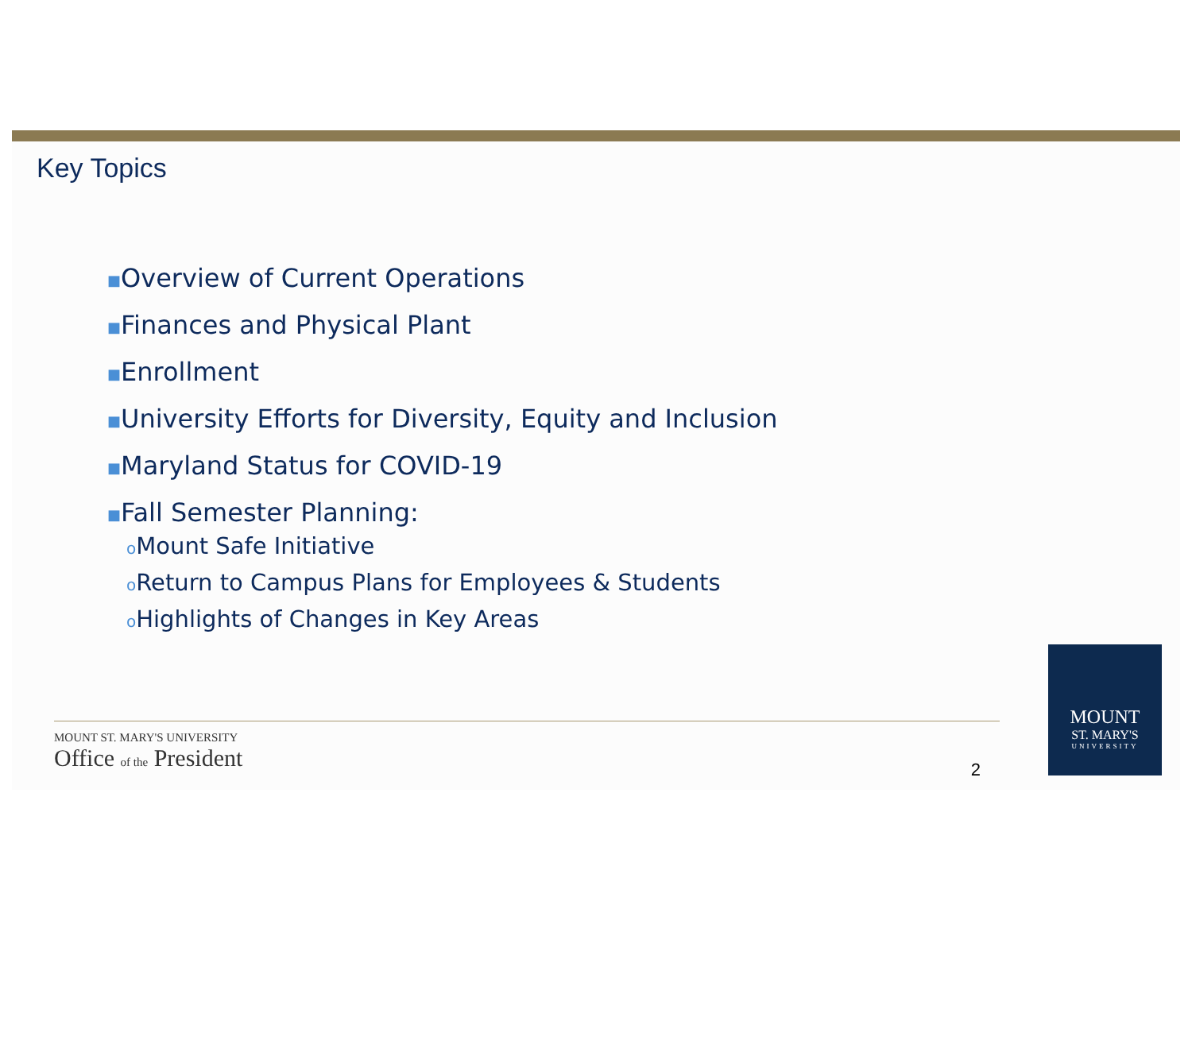Key Topics
■Overview of Current Operations
■Finances and Physical Plant
■Enrollment
■University Efforts for Diversity, Equity and Inclusion
■Maryland Status for COVID-19
■Fall Semester Planning:
o Mount Safe Initiative
o Return to Campus Plans for Employees & Students
o Highlights of Changes in Key Areas
MOUNT ST. MARY'S UNIVERSITY
Office of the President
2
MOUNT
ST. MARY'S
UNIVERSITY